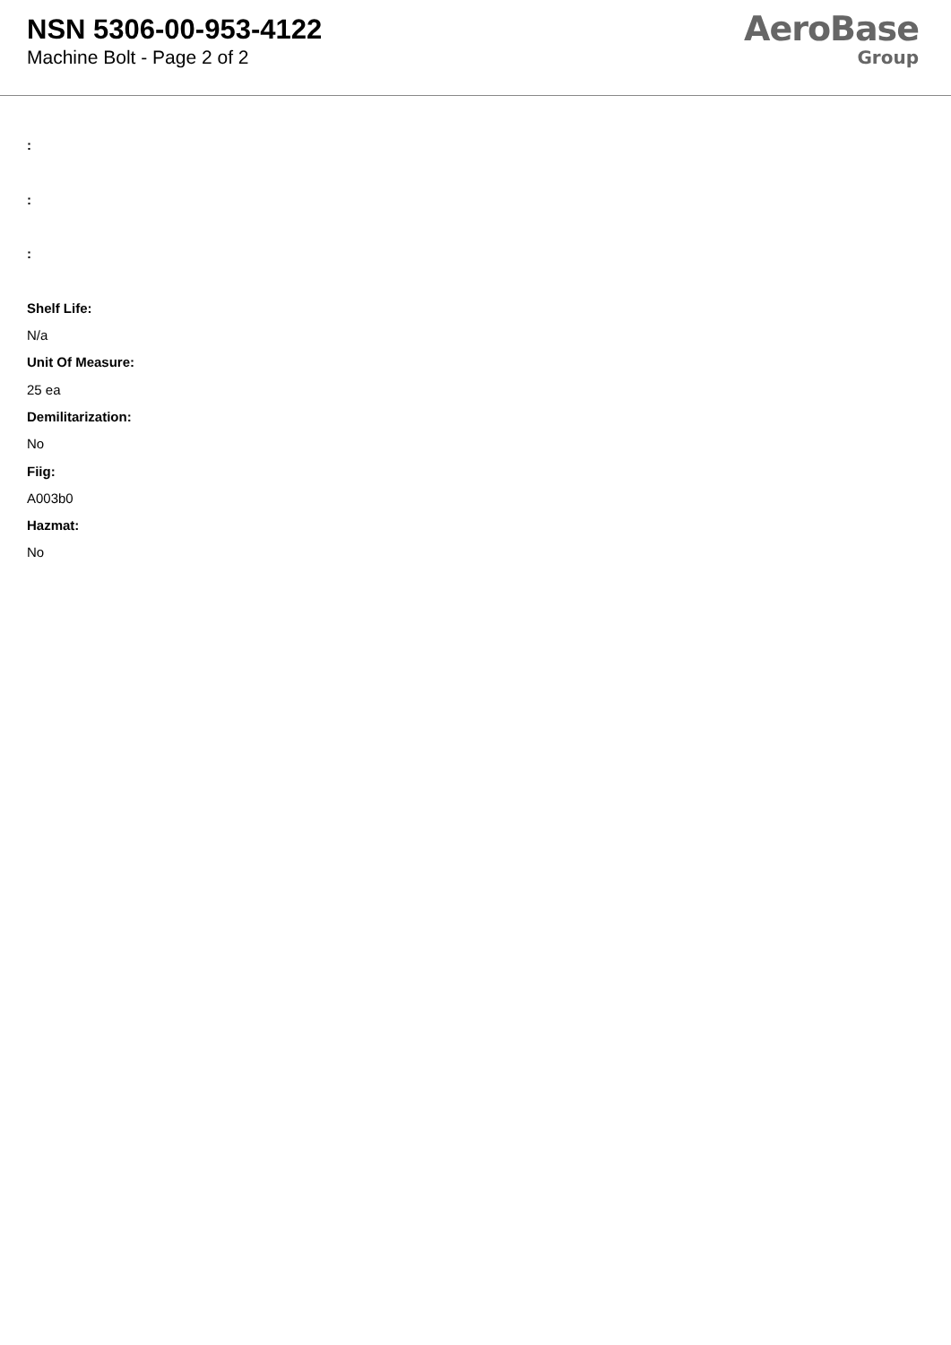NSN 5306-00-953-4122
Machine Bolt - Page 2 of 2
AeroBase
Group
:
:
:
Shelf Life:
N/a
Unit Of Measure:
25 ea
Demilitarization:
No
Fiig:
A003b0
Hazmat:
No